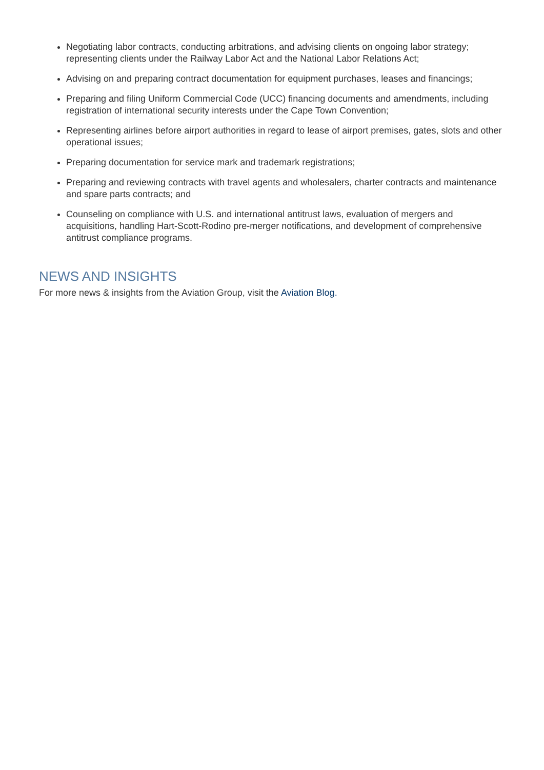Negotiating labor contracts, conducting arbitrations, and advising clients on ongoing labor strategy; representing clients under the Railway Labor Act and the National Labor Relations Act;
Advising on and preparing contract documentation for equipment purchases, leases and financings;
Preparing and filing Uniform Commercial Code (UCC) financing documents and amendments, including registration of international security interests under the Cape Town Convention;
Representing airlines before airport authorities in regard to lease of airport premises, gates, slots and other operational issues;
Preparing documentation for service mark and trademark registrations;
Preparing and reviewing contracts with travel agents and wholesalers, charter contracts and maintenance and spare parts contracts; and
Counseling on compliance with U.S. and international antitrust laws, evaluation of mergers and acquisitions, handling Hart-Scott-Rodino pre-merger notifications, and development of comprehensive antitrust compliance programs.
NEWS AND INSIGHTS
For more news & insights from the Aviation Group, visit the Aviation Blog.